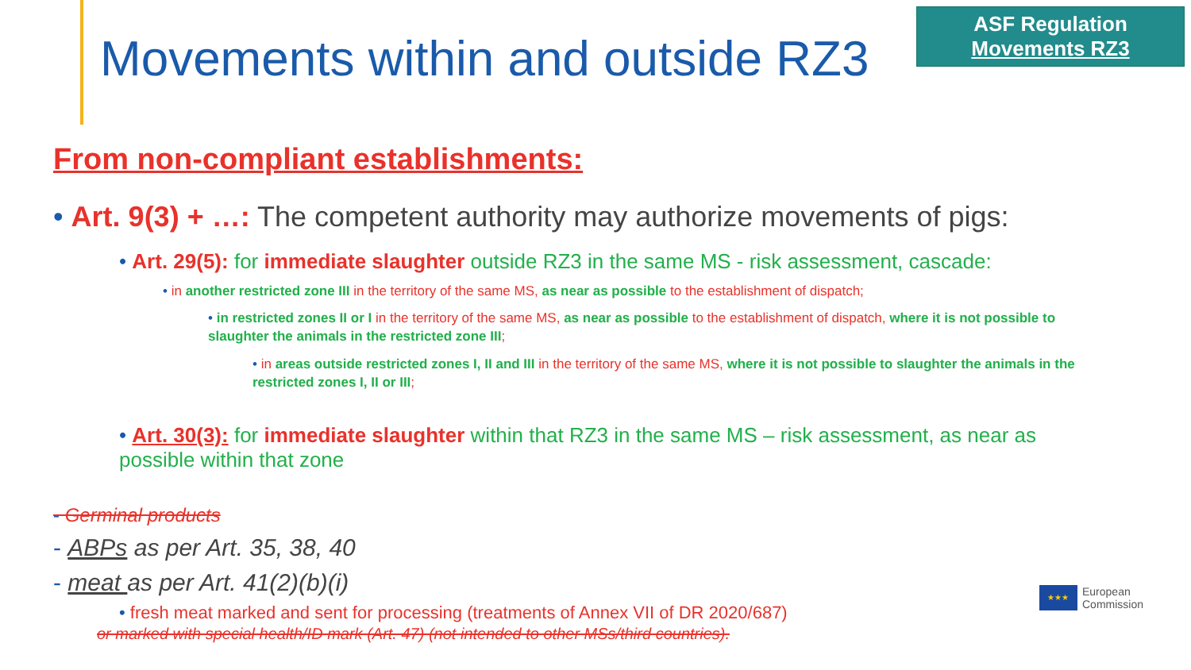Movements within and outside RZ3
ASF Regulation
Movements RZ3
From non-compliant establishments:
• Art. 9(3) + …: The competent authority may authorize movements of pigs:
• Art. 29(5): for immediate slaughter outside RZ3 in the same MS - risk assessment, cascade:
• in another restricted zone III in the territory of the same MS, as near as possible to the establishment of dispatch;
• in restricted zones II or I in the territory of the same MS, as near as possible to the establishment of dispatch, where it is not possible to slaughter the animals in the restricted zone III;
• in areas outside restricted zones I, II and III in the territory of the same MS, where it is not possible to slaughter the animals in the restricted zones I, II or III;
• Art. 30(3): for immediate slaughter within that RZ3 in the same MS – risk assessment, as near as possible within that zone
- Germinal products
- ABPs as per Art. 35, 38, 40
- meat as per Art. 41(2)(b)(i)
• fresh meat marked and sent for processing (treatments of Annex VII of DR 2020/687)
or marked with special health/ID mark (Art. 47) (not intended to other MSs/third countries).
★★★
European
Commission